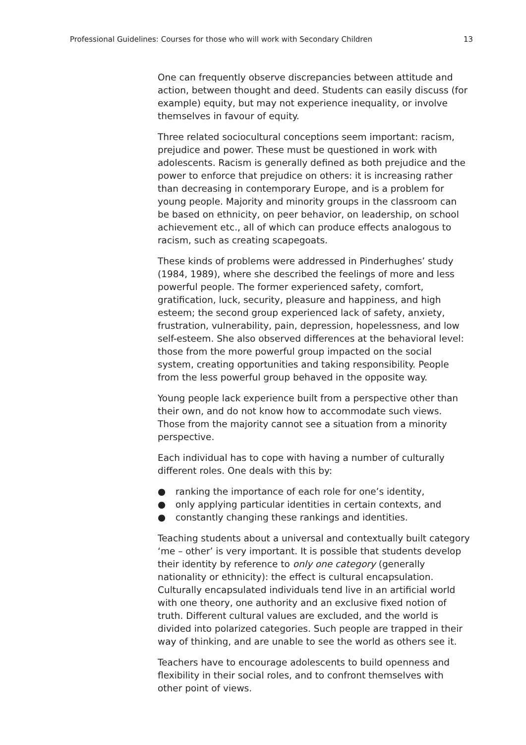Professional Guidelines: Courses for those who will work with Secondary Children 13
One can frequently observe discrepancies between attitude and action, between thought and deed. Students can easily discuss (for example) equity, but may not experience inequality, or involve themselves in favour of equity.
Three related sociocultural conceptions seem important: racism, prejudice and power. These must be questioned in work with adolescents. Racism is generally defined as both prejudice and the power to enforce that prejudice on others: it is increasing rather than decreasing in contemporary Europe, and is a problem for young people. Majority and minority groups in the classroom can be based on ethnicity, on peer behavior, on leadership, on school achievement etc., all of which can produce effects analogous to racism, such as creating scapegoats.
These kinds of problems were addressed in Pinderhughes’ study (1984, 1989), where she described the feelings of more and less powerful people. The former experienced safety, comfort, gratification, luck, security, pleasure and happiness, and high esteem; the second group experienced lack of safety, anxiety, frustration, vulnerability, pain, depression, hopelessness, and low self-esteem. She also observed differences at the behavioral level: those from the more powerful group impacted on the social system, creating opportunities and taking responsibility. People from the less powerful group behaved in the opposite way.
Young people lack experience built from a perspective other than their own, and do not know how to accommodate such views. Those from the majority cannot see a situation from a minority perspective.
Each individual has to cope with having a number of culturally different roles. One deals with this by:
● ranking the importance of each role for one’s identity,
● only applying particular identities in certain contexts, and
● constantly changing these rankings and identities.
Teaching students about a universal and contextually built category ‘me – other’ is very important. It is possible that students develop their identity by reference to only one category (generally nationality or ethnicity): the effect is cultural encapsulation. Culturally encapsulated individuals tend live in an artificial world with one theory, one authority and an exclusive fixed notion of truth. Different cultural values are excluded, and the world is divided into polarized categories. Such people are trapped in their way of thinking, and are unable to see the world as others see it.
Teachers have to encourage adolescents to build openness and flexibility in their social roles, and to confront themselves with other point of views.